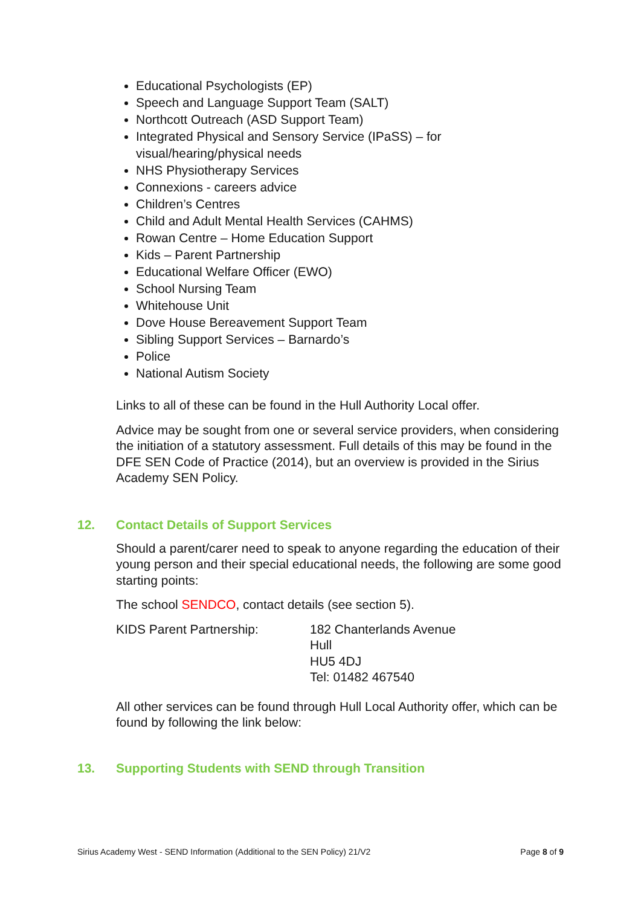Educational Psychologists (EP)
Speech and Language Support Team (SALT)
Northcott Outreach (ASD Support Team)
Integrated Physical and Sensory Service (IPaSS) – for visual/hearing/physical needs
NHS Physiotherapy Services
Connexions - careers advice
Children’s Centres
Child and Adult Mental Health Services (CAHMS)
Rowan Centre – Home Education Support
Kids – Parent Partnership
Educational Welfare Officer (EWO)
School Nursing Team
Whitehouse Unit
Dove House Bereavement Support Team
Sibling Support Services – Barnardo’s
Police
National Autism Society
Links to all of these can be found in the Hull Authority Local offer.
Advice may be sought from one or several service providers, when considering the initiation of a statutory assessment. Full details of this may be found in the DFE SEN Code of Practice (2014), but an overview is provided in the Sirius Academy SEN Policy.
12. Contact Details of Support Services
Should a parent/carer need to speak to anyone regarding the education of their young person and their special educational needs, the following are some good starting points:
The school SENDCO, contact details (see section 5).
KIDS Parent Partnership: 182 Chanterlands Avenue
Hull
HU5 4DJ
Tel: 01482 467540
All other services can be found through Hull Local Authority offer, which can be found by following the link below:
13. Supporting Students with SEND through Transition
Sirius Academy West - SEND Information (Additional to the SEN Policy) 21/V2 Page 8 of 9